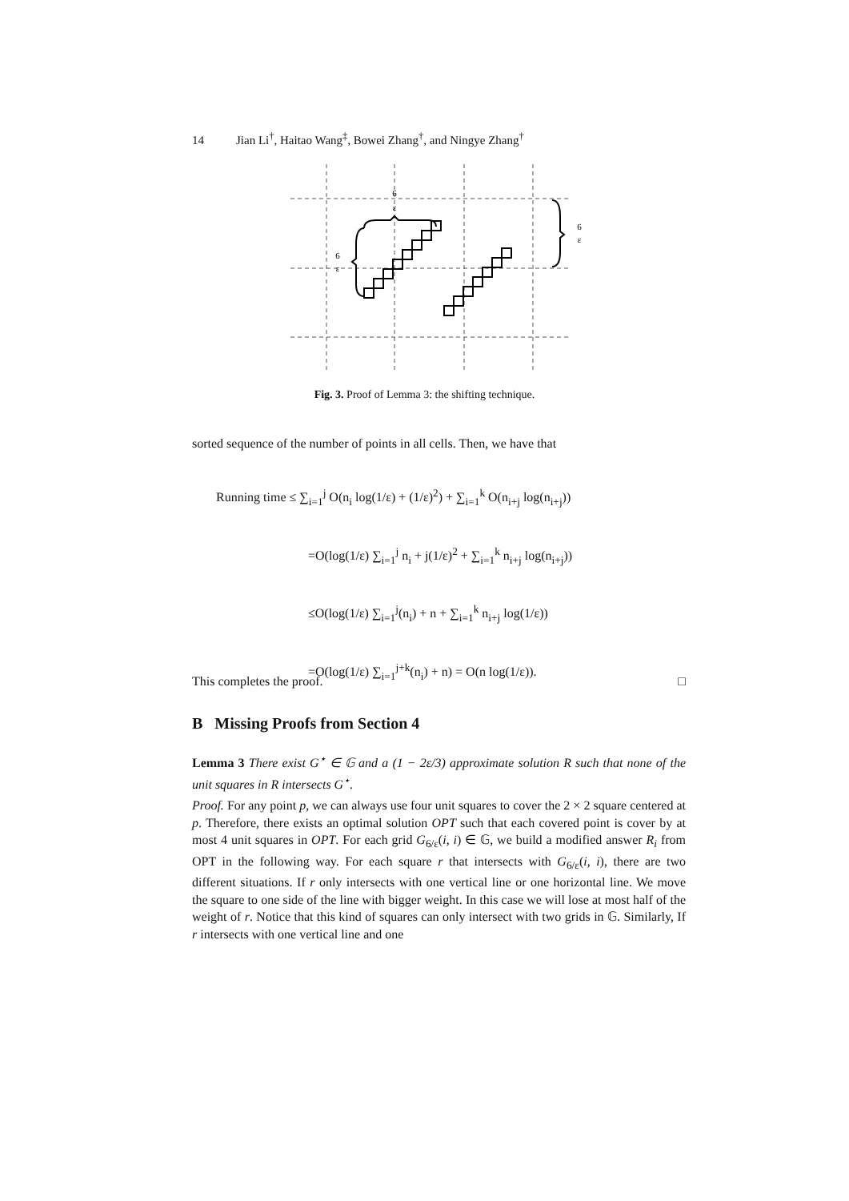14 Jian Li<sup>†</sup>, Haitao Wang<sup>‡</sup>, Bowei Zhang<sup>†</sup>, and Ningye Zhang<sup>†</sup>
6
ε
6
ε
6
ε
Fig. 3. Proof of Lemma 3: the shifting technique.
sorted sequence of the number of points in all cells. Then, we have that
Running time ≤ ∑<sub>i=1</sub><sup>j</sup> O(n<sub>i</sub> log(1/ε) + (1/ε)<sup>2</sup>) + ∑<sub>i=1</sub><sup>k</sup> O(n<sub>i+j</sub> log(n<sub>i+j</sub>))
=O(log(1/ε) ∑<sub>i=1</sub><sup>j</sup> n<sub>i</sub> + j(1/ε)<sup>2</sup> + ∑<sub>i=1</sub><sup>k</sup> n<sub>i+j</sub> log(n<sub>i+j</sub>))
≤O(log(1/ε) ∑<sub>i=1</sub><sup>j</sup>(n<sub>i</sub>) + n + ∑<sub>i=1</sub><sup>k</sup> n<sub>i+j</sub> log(1/ε))
=O(log(1/ε) ∑<sub>i=1</sub><sup>j+k</sup>(n<sub>i</sub>) + n) = O(n log(1/ε)).
This completes the proof. □
B Missing Proofs from Section 4
Lemma 3 There exist G<sup>⋆</sup> ∈ 𝔾 and a (1 − 2ε/3) approximate solution R such that none of the unit squares in R intersects G<sup>⋆</sup>.
Proof. For any point p, we can always use four unit squares to cover the 2 × 2 square centered at p. Therefore, there exists an optimal solution OPT such that each covered point is cover by at most 4 unit squares in OPT. For each grid G<sub>6/ε</sub>(i, i) ∈ 𝔾, we build a modified answer R<sub>i</sub> from OPT in the following way. For each square r that intersects with G<sub>6/ε</sub>(i, i), there are two different situations. If r only intersects with one vertical line or one horizontal line. We move the square to one side of the line with bigger weight. In this case we will lose at most half of the weight of r. Notice that this kind of squares can only intersect with two grids in 𝔾. Similarly, If r intersects with one vertical line and one